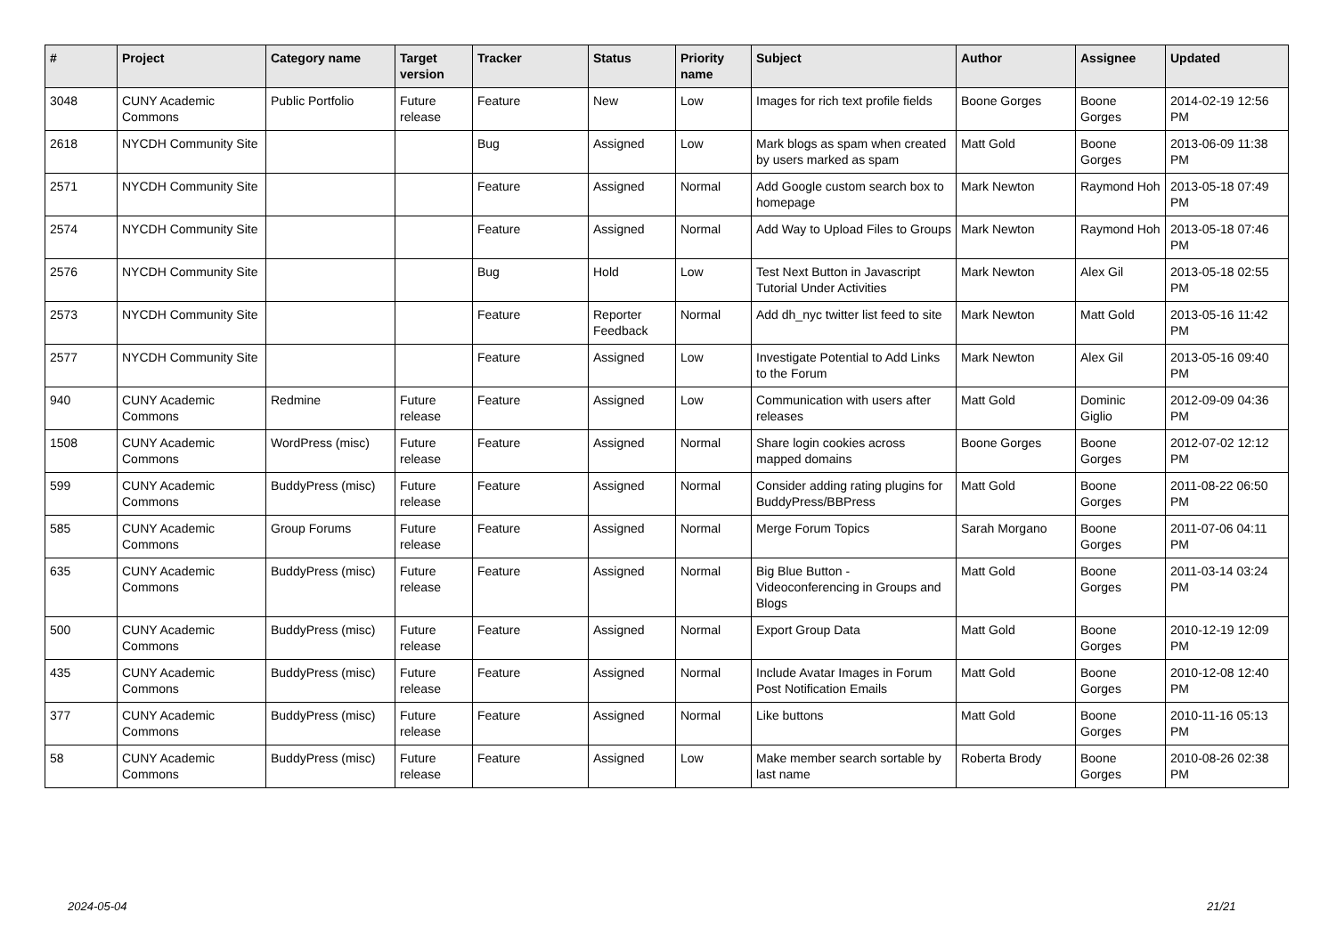| # | Project | Category name | Target version | Tracker | Status | Priority name | Subject | Author | Assignee | Updated |
| --- | --- | --- | --- | --- | --- | --- | --- | --- | --- | --- |
| 3048 | CUNY Academic Commons | Public Portfolio | Future release | Feature | New | Low | Images for rich text profile fields | Boone Gorges | Boone Gorges | 2014-02-19 12:56 PM |
| 2618 | NYCDH Community Site | | | Bug | Assigned | Low | Mark blogs as spam when created by users marked as spam | Matt Gold | Boone Gorges | 2013-06-09 11:38 PM |
| 2571 | NYCDH Community Site | | | Feature | Assigned | Normal | Add Google custom search box to homepage | Mark Newton | Raymond Hoh | 2013-05-18 07:49 PM |
| 2574 | NYCDH Community Site | | | Feature | Assigned | Normal | Add Way to Upload Files to Groups | Mark Newton | Raymond Hoh | 2013-05-18 07:46 PM |
| 2576 | NYCDH Community Site | | | Bug | Hold | Low | Test Next Button in Javascript Tutorial Under Activities | Mark Newton | Alex Gil | 2013-05-18 02:55 PM |
| 2573 | NYCDH Community Site | | | Feature | Reporter Feedback | Normal | Add dh_nyc twitter list feed to site | Mark Newton | Matt Gold | 2013-05-16 11:42 PM |
| 2577 | NYCDH Community Site | | | Feature | Assigned | Low | Investigate Potential to Add Links to the Forum | Mark Newton | Alex Gil | 2013-05-16 09:40 PM |
| 940 | CUNY Academic Commons | Redmine | Future release | Feature | Assigned | Low | Communication with users after releases | Matt Gold | Dominic Giglio | 2012-09-09 04:36 PM |
| 1508 | CUNY Academic Commons | WordPress (misc) | Future release | Feature | Assigned | Normal | Share login cookies across mapped domains | Boone Gorges | Boone Gorges | 2012-07-02 12:12 PM |
| 599 | CUNY Academic Commons | BuddyPress (misc) | Future release | Feature | Assigned | Normal | Consider adding rating plugins for BuddyPress/BBPress | Matt Gold | Boone Gorges | 2011-08-22 06:50 PM |
| 585 | CUNY Academic Commons | Group Forums | Future release | Feature | Assigned | Normal | Merge Forum Topics | Sarah Morgano | Boone Gorges | 2011-07-06 04:11 PM |
| 635 | CUNY Academic Commons | BuddyPress (misc) | Future release | Feature | Assigned | Normal | Big Blue Button - Videoconferencing in Groups and Blogs | Matt Gold | Boone Gorges | 2011-03-14 03:24 PM |
| 500 | CUNY Academic Commons | BuddyPress (misc) | Future release | Feature | Assigned | Normal | Export Group Data | Matt Gold | Boone Gorges | 2010-12-19 12:09 PM |
| 435 | CUNY Academic Commons | BuddyPress (misc) | Future release | Feature | Assigned | Normal | Include Avatar Images in Forum Post Notification Emails | Matt Gold | Boone Gorges | 2010-12-08 12:40 PM |
| 377 | CUNY Academic Commons | BuddyPress (misc) | Future release | Feature | Assigned | Normal | Like buttons | Matt Gold | Boone Gorges | 2010-11-16 05:13 PM |
| 58 | CUNY Academic Commons | BuddyPress (misc) | Future release | Feature | Assigned | Low | Make member search sortable by last name | Roberta Brody | Boone Gorges | 2010-08-26 02:38 PM |
2024-05-04 21/21